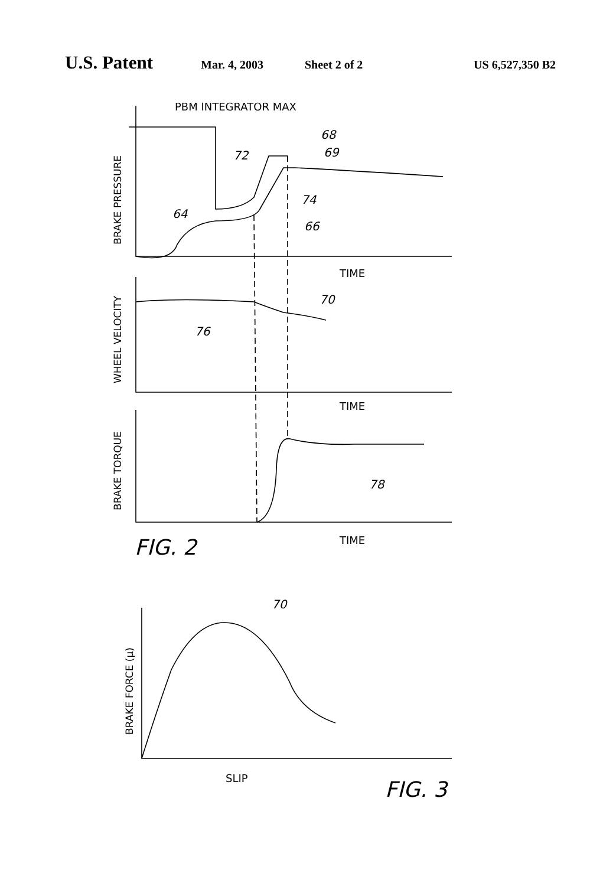U.S. Patent Mar. 4, 2003 Sheet 2 of 2 US 6,527,350 B2
PBM INTEGRATOR MAX
BRAKE PRESSURE
TIME
WHEEL VELOCITY
TIME
BRAKE TORQUE
TIME
FIG. 2
68
69
72
74
64
66
70
76
78
70
BRAKE FORCE (μ)
SLIP
FIG. 3